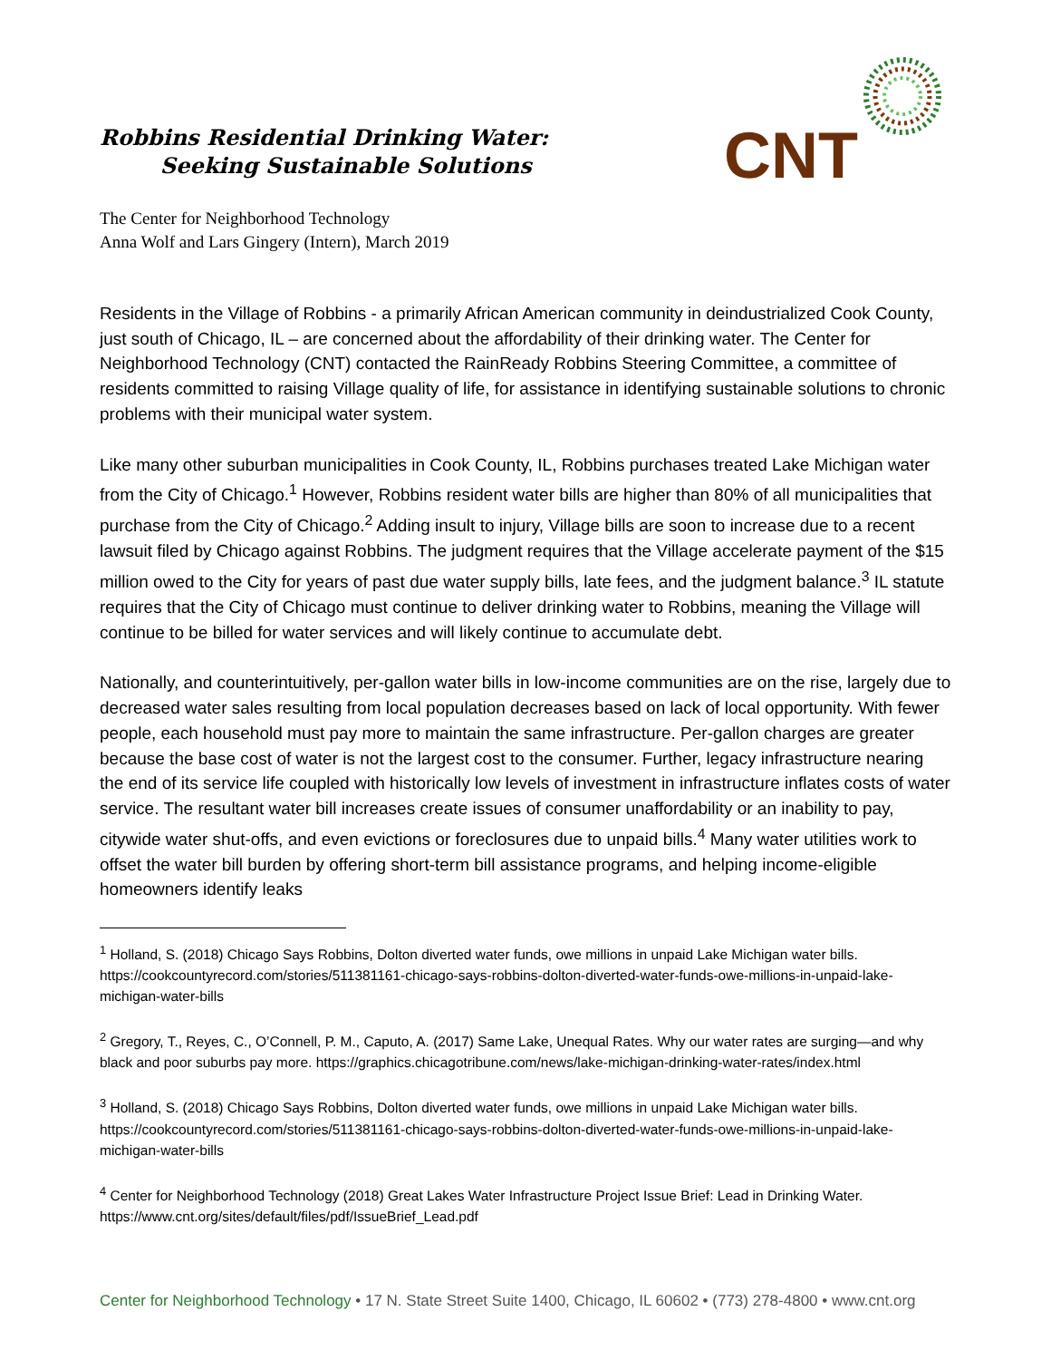Robbins Residential Drinking Water:
Seeking Sustainable Solutions
CNT
The Center for Neighborhood Technology
Anna Wolf and Lars Gingery (Intern), March 2019
Residents in the Village of Robbins - a primarily African American community in deindustrialized Cook County, just south of Chicago, IL – are concerned about the affordability of their drinking water. The Center for Neighborhood Technology (CNT) contacted the RainReady Robbins Steering Committee, a committee of residents committed to raising Village quality of life, for assistance in identifying sustainable solutions to chronic problems with their municipal water system.
Like many other suburban municipalities in Cook County, IL, Robbins purchases treated Lake Michigan water from the City of Chicago.<sup>1</sup> However, Robbins resident water bills are higher than 80% of all municipalities that purchase from the City of Chicago.<sup>2</sup> Adding insult to injury, Village bills are soon to increase due to a recent lawsuit filed by Chicago against Robbins. The judgment requires that the Village accelerate payment of the $15 million owed to the City for years of past due water supply bills, late fees, and the judgment balance.<sup>3</sup> IL statute requires that the City of Chicago must continue to deliver drinking water to Robbins, meaning the Village will continue to be billed for water services and will likely continue to accumulate debt.
Nationally, and counterintuitively, per-gallon water bills in low-income communities are on the rise, largely due to decreased water sales resulting from local population decreases based on lack of local opportunity. With fewer people, each household must pay more to maintain the same infrastructure. Per-gallon charges are greater because the base cost of water is not the largest cost to the consumer. Further, legacy infrastructure nearing the end of its service life coupled with historically low levels of investment in infrastructure inflates costs of water service. The resultant water bill increases create issues of consumer unaffordability or an inability to pay, citywide water shut-offs, and even evictions or foreclosures due to unpaid bills.<sup>4</sup> Many water utilities work to offset the water bill burden by offering short-term bill assistance programs, and helping income-eligible homeowners identify leaks
<sup>1</sup> Holland, S. (2018) Chicago Says Robbins, Dolton diverted water funds, owe millions in unpaid Lake Michigan water bills. https://cookcountyrecord.com/stories/511381161-chicago-says-robbins-dolton-diverted-water-funds-owe-millions-in-unpaid-lake-michigan-water-bills
<sup>2</sup> Gregory, T., Reyes, C., O’Connell, P. M., Caputo, A. (2017) Same Lake, Unequal Rates. Why our water rates are surging—and why black and poor suburbs pay more. https://graphics.chicagotribune.com/news/lake-michigan-drinking-water-rates/index.html
<sup>3</sup> Holland, S. (2018) Chicago Says Robbins, Dolton diverted water funds, owe millions in unpaid Lake Michigan water bills. https://cookcountyrecord.com/stories/511381161-chicago-says-robbins-dolton-diverted-water-funds-owe-millions-in-unpaid-lake-michigan-water-bills
<sup>4</sup> Center for Neighborhood Technology (2018) Great Lakes Water Infrastructure Project Issue Brief: Lead in Drinking Water. https://www.cnt.org/sites/default/files/pdf/IssueBrief_Lead.pdf
Center for Neighborhood Technology • 17 N. State Street Suite 1400, Chicago, IL 60602 • (773) 278-4800 • www.cnt.org